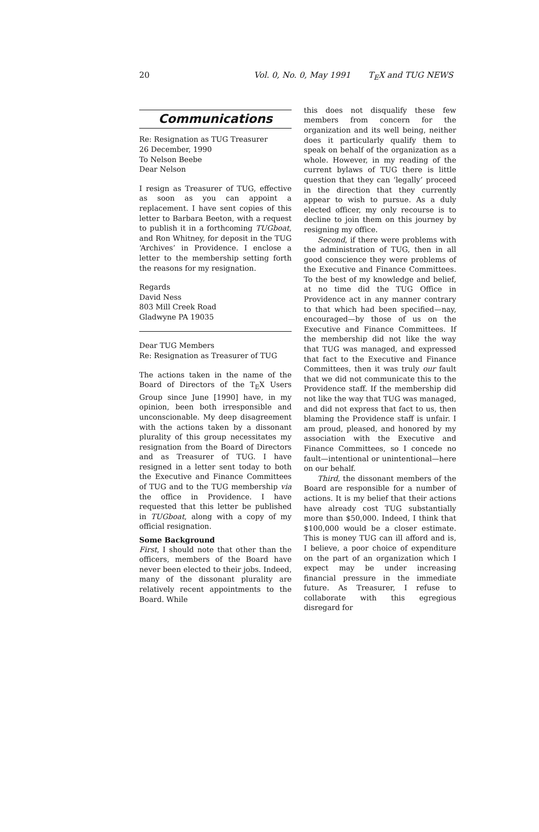20 Vol. 0, No. 0, May 1991 T<sub>E</sub>X and TUG NEWS
Communications
Re: Resignation as TUG Treasurer
26 December, 1990
To Nelson Beebe
Dear Nelson
I resign as Treasurer of TUG, effective as soon as you can appoint a replacement. I have sent copies of this letter to Barbara Beeton, with a request to publish it in a forthcoming TUGboat, and Ron Whitney, for deposit in the TUG ‘Archives’ in Providence. I enclose a letter to the membership setting forth the reasons for my resignation.
Regards
David Ness
803 Mill Creek Road
Gladwyne PA 19035
Dear TUG Members
Re: Resignation as Treasurer of TUG
The actions taken in the name of the Board of Directors of the T<sub>E</sub>X Users Group since June [1990] have, in my opinion, been both irresponsible and unconscionable. My deep disagreement with the actions taken by a dissonant plurality of this group necessitates my resignation from the Board of Directors and as Treasurer of TUG. I have resigned in a letter sent today to both the Executive and Finance Committees of TUG and to the TUG membership via the office in Providence. I have requested that this letter be published in TUGboat, along with a copy of my official resignation.
Some Background
First, I should note that other than the officers, members of the Board have never been elected to their jobs. Indeed, many of the dissonant plurality are relatively recent appointments to the Board. While
this does not disqualify these few members from concern for the organization and its well being, neither does it particularly qualify them to speak on behalf of the organization as a whole. However, in my reading of the current bylaws of TUG there is little question that they can ‘legally’ proceed in the direction that they currently appear to wish to pursue. As a duly elected officer, my only recourse is to decline to join them on this journey by resigning my office.
Second, if there were problems with the administration of TUG, then in all good conscience they were problems of the Executive and Finance Committees. To the best of my knowledge and belief, at no time did the TUG Office in Providence act in any manner contrary to that which had been specified—nay, encouraged—by those of us on the Executive and Finance Committees. If the membership did not like the way that TUG was managed, and expressed that fact to the Executive and Finance Committees, then it was truly our fault that we did not communicate this to the Providence staff. If the membership did not like the way that TUG was managed, and did not express that fact to us, then blaming the Providence staff is unfair. I am proud, pleased, and honored by my association with the Executive and Finance Committees, so I concede no fault—intentional or unintentional—here on our behalf.
Third, the dissonant members of the Board are responsible for a number of actions. It is my belief that their actions have already cost TUG substantially more than $50,000. Indeed, I think that $100,000 would be a closer estimate. This is money TUG can ill afford and is, I believe, a poor choice of expenditure on the part of an organization which I expect may be under increasing financial pressure in the immediate future. As Treasurer, I refuse to collaborate with this egregious disregard for